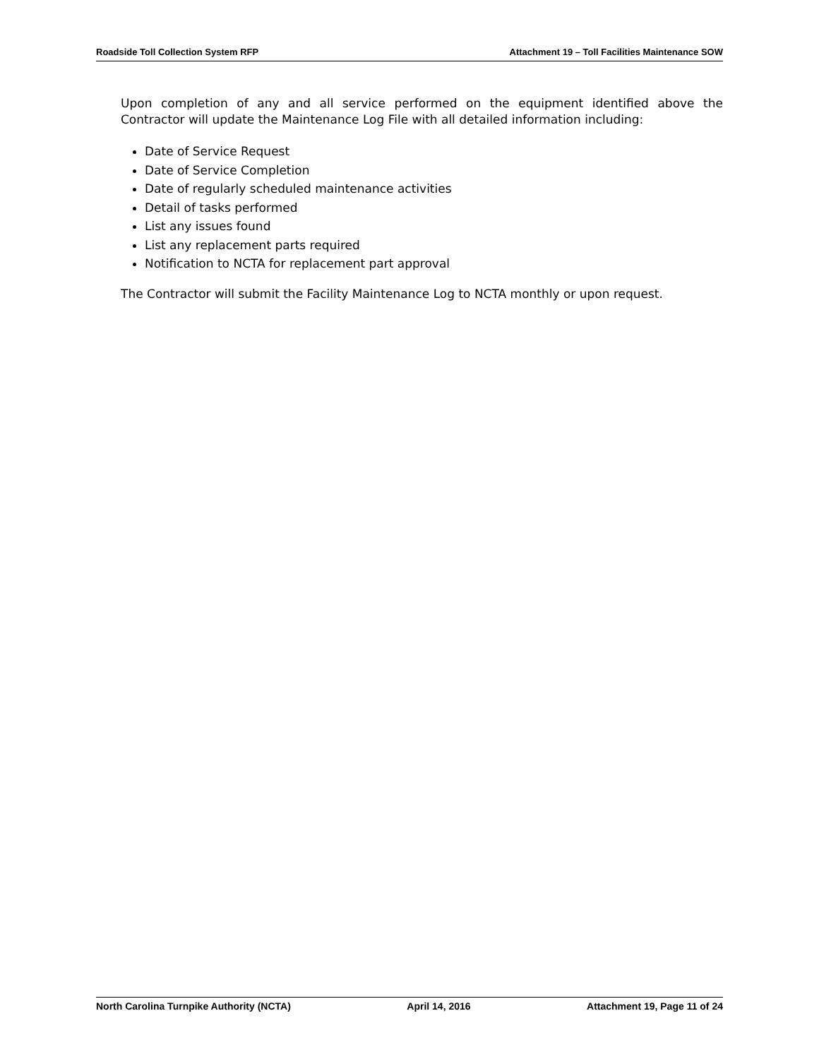Roadside Toll Collection System RFP Attachment 19 – Toll Facilities Maintenance SOW
Upon completion of any and all service performed on the equipment identified above the Contractor will update the Maintenance Log File with all detailed information including:
Date of Service Request
Date of Service Completion
Date of regularly scheduled maintenance activities
Detail of tasks performed
List any issues found
List any replacement parts required
Notification to NCTA for replacement part approval
The Contractor will submit the Facility Maintenance Log to NCTA monthly or upon request.
North Carolina Turnpike Authority (NCTA) April 14, 2016 Attachment 19, Page 11 of 24